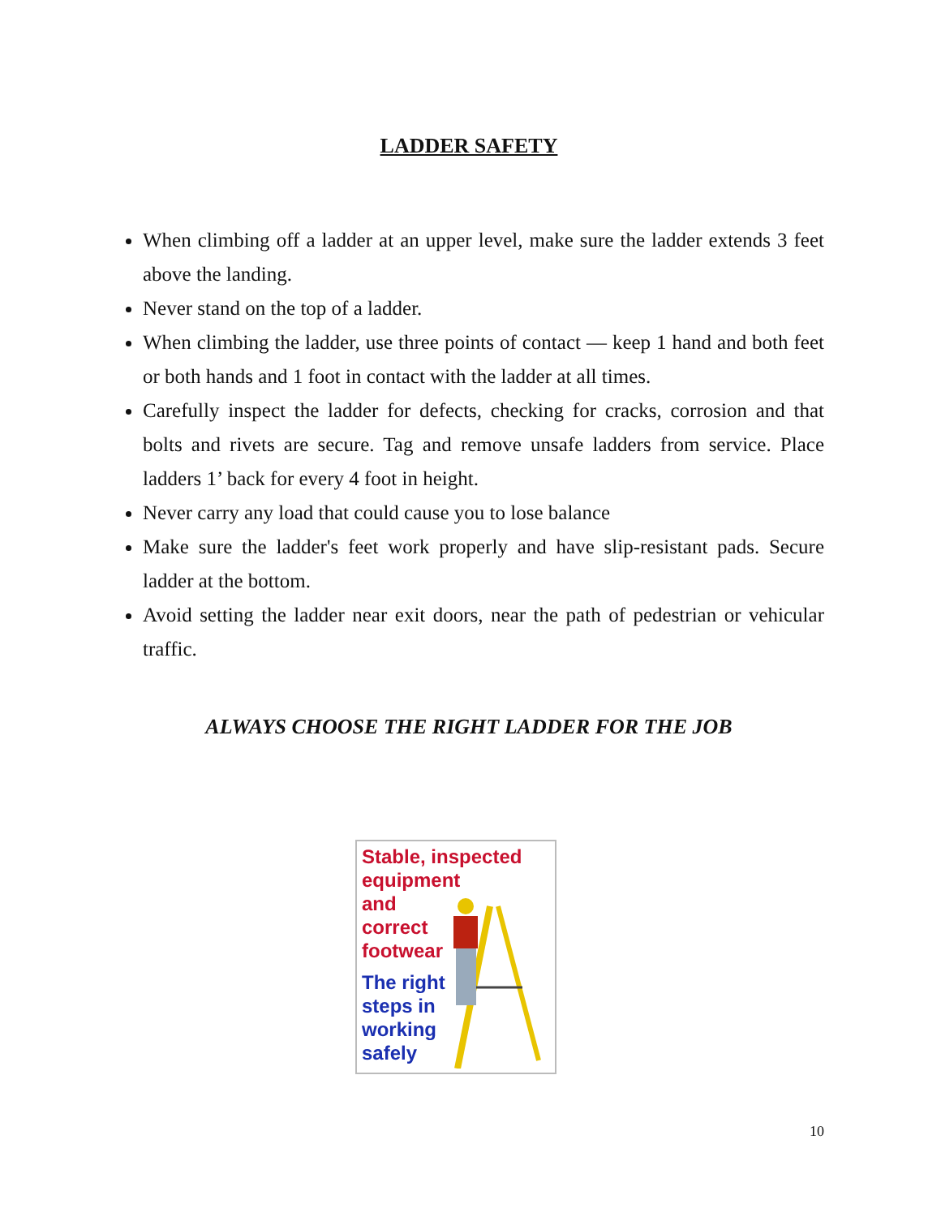LADDER SAFETY
When climbing off a ladder at an upper level, make sure the ladder extends 3 feet above the landing.
Never stand on the top of a ladder.
When climbing the ladder, use three points of contact — keep 1 hand and both feet or both hands and 1 foot in contact with the ladder at all times.
Carefully inspect the ladder for defects, checking for cracks, corrosion and that bolts and rivets are secure. Tag and remove unsafe ladders from service. Place ladders 1’ back for every 4 foot in height.
Never carry any load that could cause you to lose balance
Make sure the ladder's feet work properly and have slip-resistant pads. Secure ladder at the bottom.
Avoid setting the ladder near exit doors, near the path of pedestrian or vehicular traffic.
ALWAYS CHOOSE THE RIGHT LADDER FOR THE JOB
Stable, inspected
equipment
and
correct
footwear
The right
steps in
working
safely
10